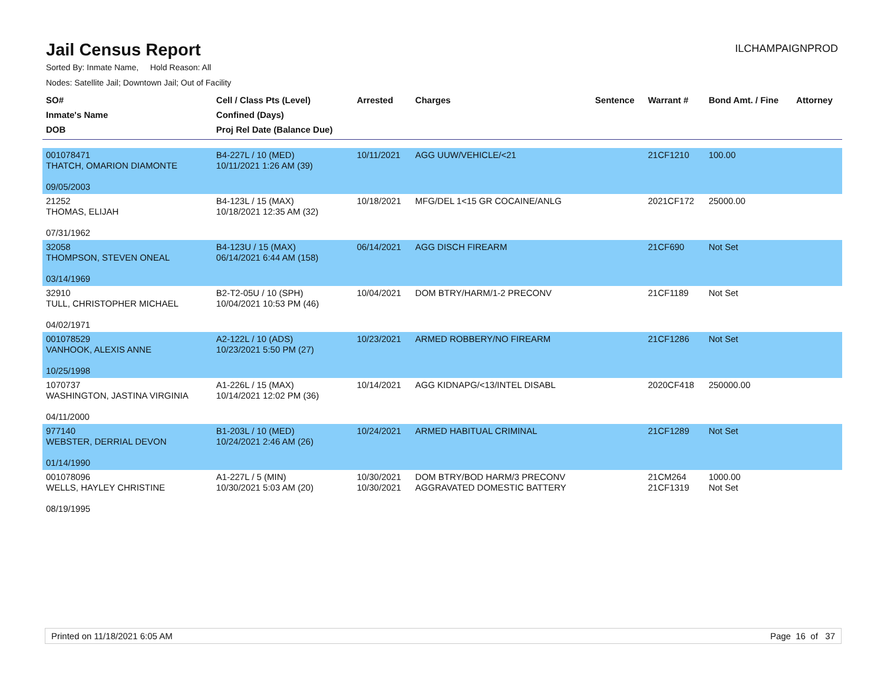Jail Census Report
ILCHAMPAIGNPROD
Sorted By: Inmate Name, Hold Reason: All
Nodes: Satellite Jail; Downtown Jail; Out of Facility
| SO# Inmate's Name DOB | Cell / Class Pts (Level) Confined (Days) Proj Rel Date (Balance Due) | Arrested | Charges | Sentence | Warrant # | Bond Amt. / Fine | Attorney |
| --- | --- | --- | --- | --- | --- | --- | --- |
| 001078471 THATCH, OMARION DIAMONTE 09/05/2003 | B4-227L / 10 (MED) 10/11/2021 1:26 AM (39) | 10/11/2021 | AGG UUW/VEHICLE/<21 | | 21CF1210 | 100.00 | |
| 21252 THOMAS, ELIJAH 07/31/1962 | B4-123L / 15 (MAX) 10/18/2021 12:35 AM (32) | 10/18/2021 | MFG/DEL 1<15 GR COCAINE/ANLG | | 2021CF172 | 25000.00 | |
| 32058 THOMPSON, STEVEN ONEAL 03/14/1969 | B4-123U / 15 (MAX) 06/14/2021 6:44 AM (158) | 06/14/2021 | AGG DISCH FIREARM | | 21CF690 | Not Set | |
| 32910 TULL, CHRISTOPHER MICHAEL 04/02/1971 | B2-T2-05U / 10 (SPH) 10/04/2021 10:53 PM (46) | 10/04/2021 | DOM BTRY/HARM/1-2 PRECONV | | 21CF1189 | Not Set | |
| 001078529 VANHOOK, ALEXIS ANNE 10/25/1998 | A2-122L / 10 (ADS) 10/23/2021 5:50 PM (27) | 10/23/2021 | ARMED ROBBERY/NO FIREARM | | 21CF1286 | Not Set | |
| 1070737 WASHINGTON, JASTINA VIRGINIA 04/11/2000 | A1-226L / 15 (MAX) 10/14/2021 12:02 PM (36) | 10/14/2021 | AGG KIDNAPG/<13/INTEL DISABL | | 2020CF418 | 250000.00 | |
| 977140 WEBSTER, DERRIAL DEVON 01/14/1990 | B1-203L / 10 (MED) 10/24/2021 2:46 AM (26) | 10/24/2021 | ARMED HABITUAL CRIMINAL | | 21CF1289 | Not Set | |
| 001078096 WELLS, HAYLEY CHRISTINE 08/19/1995 | A1-227L / 5 (MIN) 10/30/2021 5:03 AM (20) | 10/30/2021 10/30/2021 | DOM BTRY/BOD HARM/3 PRECONV AGGRAVATED DOMESTIC BATTERY | | 21CM264 21CF1319 | 1000.00 Not Set | |
Printed on 11/18/2021 6:05 AM Page 16 of 37